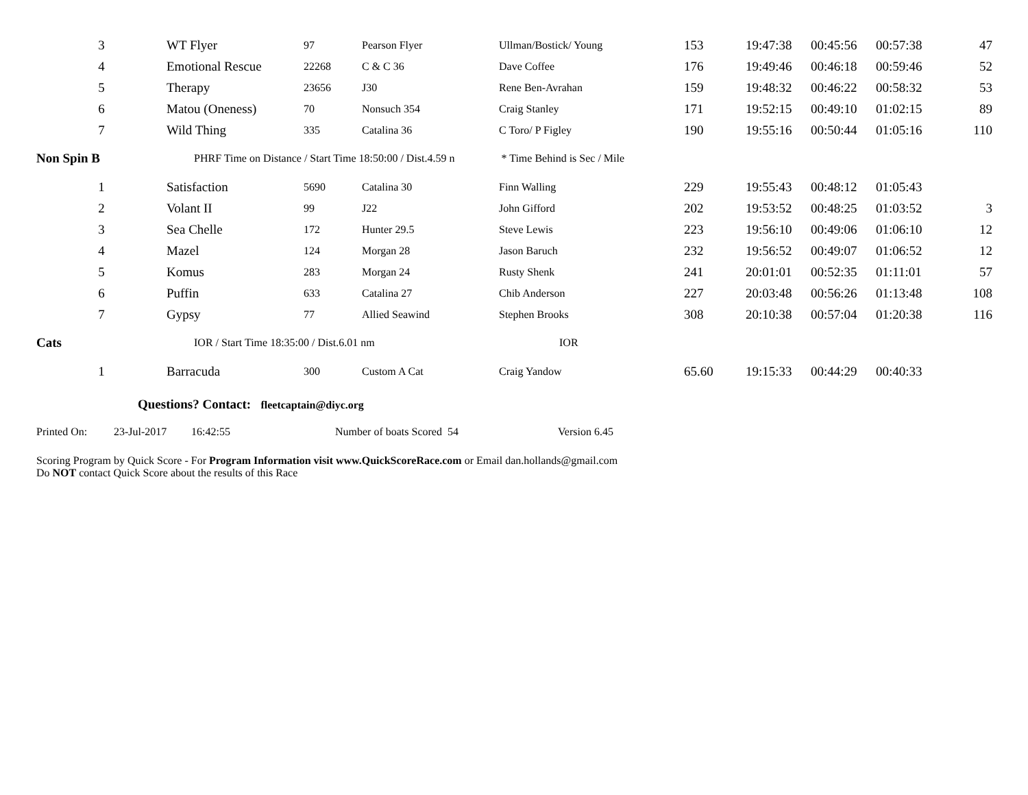| 3 | WT Flyer | 97 | Pearson Flyer | Ullman/Bostick/ Young | 153 | 19:47:38 | 00:45:56 | 00:57:38 | 47 |
| 4 | Emotional Rescue | 22268 | C & C 36 | Dave Coffee | 176 | 19:49:46 | 00:46:18 | 00:59:46 | 52 |
| 5 | Therapy | 23656 | J30 | Rene Ben-Avrahan | 159 | 19:48:32 | 00:46:22 | 00:58:32 | 53 |
| 6 | Matou (Oneness) | 70 | Nonsuch 354 | Craig Stanley | 171 | 19:52:15 | 00:49:10 | 01:02:15 | 89 |
| 7 | Wild Thing | 335 | Catalina 36 | C Toro/ P Figley | 190 | 19:55:16 | 00:50:44 | 01:05:16 | 110 |
| Non Spin B | PHRF Time on Distance / Start Time 18:50:00 / Dist.4.59 n * Time Behind is Sec / Mile | | | | | | | | |
| 1 | Satisfaction | 5690 | Catalina 30 | Finn Walling | 229 | 19:55:43 | 00:48:12 | 01:05:43 | |
| 2 | Volant II | 99 | J22 | John Gifford | 202 | 19:53:52 | 00:48:25 | 01:03:52 | 3 |
| 3 | Sea Chelle | 172 | Hunter 29.5 | Steve Lewis | 223 | 19:56:10 | 00:49:06 | 01:06:10 | 12 |
| 4 | Mazel | 124 | Morgan 28 | Jason Baruch | 232 | 19:56:52 | 00:49:07 | 01:06:52 | 12 |
| 5 | Komus | 283 | Morgan 24 | Rusty Shenk | 241 | 20:01:01 | 00:52:35 | 01:11:01 | 57 |
| 6 | Puffin | 633 | Catalina 27 | Chib Anderson | 227 | 20:03:48 | 00:56:26 | 01:13:48 | 108 |
| 7 | Gypsy | 77 | Allied Seawind | Stephen Brooks | 308 | 20:10:38 | 00:57:04 | 01:20:38 | 116 |
| Cats | IOR / Start Time 18:35:00 / Dist.6.01 nm | | | IOR | | | | | |
| 1 | Barracuda | 300 | Custom A Cat | Craig Yandow | 65.60 | 19:15:33 | 00:44:29 | 00:40:33 | |
Questions? Contact: fleetcaptain@diyc.org
Printed On: 23-Jul-2017 16:42:55 Number of boats Scored 54 Version 6.45
Scoring Program by Quick Score - For Program Information visit www.QuickScoreRace.com or Email dan.hollands@gmail.com
Do NOT contact Quick Score about the results of this Race